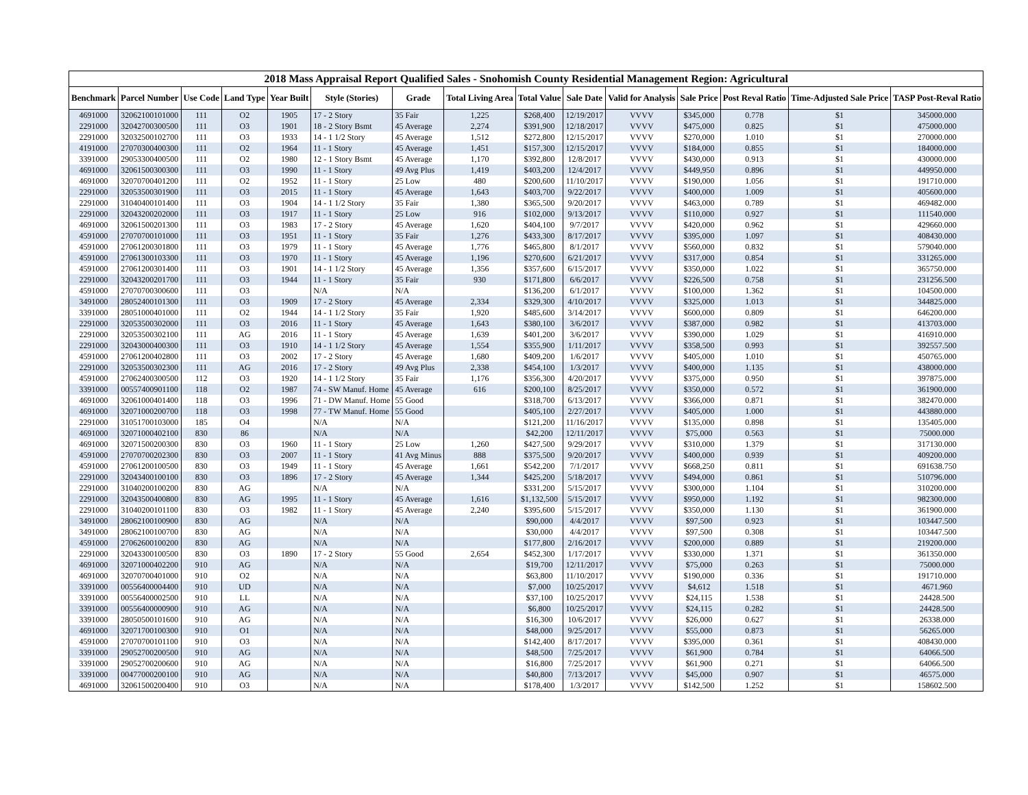| 2018 Mass Appraisal Report Qualified Sales - Snohomish County Residential Management Region: Agricultural | | | | | | | | | | | | | | |
| --- | --- | --- | --- | --- | --- | --- | --- | --- | --- | --- | --- | --- | --- | --- |
| Benchmark | Parcel Number | Use Code | Land Type | Year Built | Style (Stories) | Grade | Total Living Area | Total Value | Sale Date | Valid for Analysis | Sale Price | Post Reval Ratio | Time-Adjusted Sale Price | TASP Post-Reval Ratio |
| 4691000 | 32062100101000 | 111 | O2 | 1905 | 17 - 2 Story | 35 Fair | 1,225 | $268,400 | 12/19/2017 | VVVV | $345,000 | 0.778 | $1 | 345000.000 |
| 2291000 | 32042700300500 | 111 | O3 | 1901 | 18 - 2 Story Bsmt | 45 Average | 2,274 | $391,900 | 12/18/2017 | VVVV | $475,000 | 0.825 | $1 | 475000.000 |
| 2291000 | 32032500102700 | 111 | O3 | 1933 | 14 - 1 1/2 Story | 45 Average | 1,512 | $272,800 | 12/15/2017 | VVVV | $270,000 | 1.010 | $1 | 270000.000 |
| 4191000 | 27070300400300 | 111 | O2 | 1964 | 11 - 1 Story | 45 Average | 1,451 | $157,300 | 12/15/2017 | VVVV | $184,000 | 0.855 | $1 | 184000.000 |
| 3391000 | 29053300400500 | 111 | O2 | 1980 | 12 - 1 Story Bsmt | 45 Average | 1,170 | $392,800 | 12/8/2017 | VVVV | $430,000 | 0.913 | $1 | 430000.000 |
| 4691000 | 32061500300300 | 111 | O3 | 1990 | 11 - 1 Story | 49 Avg Plus | 1,419 | $403,200 | 12/4/2017 | VVVV | $449,950 | 0.896 | $1 | 449950.000 |
| 4691000 | 32070700401200 | 111 | O2 | 1952 | 11 - 1 Story | 25 Low | 480 | $200,600 | 11/10/2017 | VVVV | $190,000 | 1.056 | $1 | 191710.000 |
| 2291000 | 32053500301900 | 111 | O3 | 2015 | 11 - 1 Story | 45 Average | 1,643 | $403,700 | 9/22/2017 | VVVV | $400,000 | 1.009 | $1 | 405600.000 |
| 2291000 | 31040400101400 | 111 | O3 | 1904 | 14 - 1 1/2 Story | 35 Fair | 1,380 | $365,500 | 9/20/2017 | VVVV | $463,000 | 0.789 | $1 | 469482.000 |
| 2291000 | 32043200202000 | 111 | O3 | 1917 | 11 - 1 Story | 25 Low | 916 | $102,000 | 9/13/2017 | VVVV | $110,000 | 0.927 | $1 | 111540.000 |
| 4691000 | 32061500201300 | 111 | O3 | 1983 | 17 - 2 Story | 45 Average | 1,620 | $404,100 | 9/7/2017 | VVVV | $420,000 | 0.962 | $1 | 429660.000 |
| 4591000 | 27070700101000 | 111 | O3 | 1951 | 11 - 1 Story | 35 Fair | 1,276 | $433,300 | 8/17/2017 | VVVV | $395,000 | 1.097 | $1 | 408430.000 |
| 4591000 | 27061200301800 | 111 | O3 | 1979 | 11 - 1 Story | 45 Average | 1,776 | $465,800 | 8/1/2017 | VVVV | $560,000 | 0.832 | $1 | 579040.000 |
| 4591000 | 27061300103300 | 111 | O3 | 1970 | 11 - 1 Story | 45 Average | 1,196 | $270,600 | 6/21/2017 | VVVV | $317,000 | 0.854 | $1 | 331265.000 |
| 4591000 | 27061200301400 | 111 | O3 | 1901 | 14 - 1 1/2 Story | 45 Average | 1,356 | $357,600 | 6/15/2017 | VVVV | $350,000 | 1.022 | $1 | 365750.000 |
| 2291000 | 32043200201700 | 111 | O3 | 1944 | 11 - 1 Story | 35 Fair | 930 | $171,800 | 6/6/2017 | VVVV | $226,500 | 0.758 | $1 | 231256.500 |
| 4591000 | 27070700300600 | 111 | O3 | | N/A | N/A | | $136,200 | 6/1/2017 | VVVV | $100,000 | 1.362 | $1 | 104500.000 |
| 3491000 | 28052400101300 | 111 | O3 | 1909 | 17 - 2 Story | 45 Average | 2,334 | $329,300 | 4/10/2017 | VVVV | $325,000 | 1.013 | $1 | 344825.000 |
| 3391000 | 28051000401000 | 111 | O2 | 1944 | 14 - 1 1/2 Story | 35 Fair | 1,920 | $485,600 | 3/14/2017 | VVVV | $600,000 | 0.809 | $1 | 646200.000 |
| 2291000 | 32053500302000 | 111 | O3 | 2016 | 11 - 1 Story | 45 Average | 1,643 | $380,100 | 3/6/2017 | VVVV | $387,000 | 0.982 | $1 | 413703.000 |
| 2291000 | 32053500302100 | 111 | AG | 2016 | 11 - 1 Story | 45 Average | 1,639 | $401,200 | 3/6/2017 | VVVV | $390,000 | 1.029 | $1 | 416910.000 |
| 2291000 | 32043000400300 | 111 | O3 | 1910 | 14 - 1 1/2 Story | 45 Average | 1,554 | $355,900 | 1/11/2017 | VVVV | $358,500 | 0.993 | $1 | 392557.500 |
| 4591000 | 27061200402800 | 111 | O3 | 2002 | 17 - 2 Story | 45 Average | 1,680 | $409,200 | 1/6/2017 | VVVV | $405,000 | 1.010 | $1 | 450765.000 |
| 2291000 | 32053500302300 | 111 | AG | 2016 | 17 - 2 Story | 49 Avg Plus | 2,338 | $454,100 | 1/3/2017 | VVVV | $400,000 | 1.135 | $1 | 438000.000 |
| 4591000 | 27062400300500 | 112 | O3 | 1920 | 14 - 1 1/2 Story | 35 Fair | 1,176 | $356,300 | 4/20/2017 | VVVV | $375,000 | 0.950 | $1 | 397875.000 |
| 3391000 | 00557400901100 | 118 | O2 | 1987 | 74 - SW Manuf. Home | 45 Average | 616 | $200,100 | 8/25/2017 | VVVV | $350,000 | 0.572 | $1 | 361900.000 |
| 4691000 | 32061000401400 | 118 | O3 | 1996 | 71 - DW Manuf. Home | 55 Good | | $318,700 | 6/13/2017 | VVVV | $366,000 | 0.871 | $1 | 382470.000 |
| 4691000 | 32071000200700 | 118 | O3 | 1998 | 77 - TW Manuf. Home | 55 Good | | $405,100 | 2/27/2017 | VVVV | $405,000 | 1.000 | $1 | 443880.000 |
| 2291000 | 31051700103000 | 185 | O4 | | N/A | N/A | | $121,200 | 11/16/2017 | VVVV | $135,000 | 0.898 | $1 | 135405.000 |
| 4691000 | 32071000402100 | 830 | 86 | | N/A | N/A | | $42,200 | 12/11/2017 | VVVV | $75,000 | 0.563 | $1 | 75000.000 |
| 4691000 | 32071500200300 | 830 | O3 | 1960 | 11 - 1 Story | 25 Low | 1,260 | $427,500 | 9/29/2017 | VVVV | $310,000 | 1.379 | $1 | 317130.000 |
| 4591000 | 27070700202300 | 830 | O3 | 2007 | 11 - 1 Story | 41 Avg Minus | 888 | $375,500 | 9/20/2017 | VVVV | $400,000 | 0.939 | $1 | 409200.000 |
| 4591000 | 27061200100500 | 830 | O3 | 1949 | 11 - 1 Story | 45 Average | 1,661 | $542,200 | 7/1/2017 | VVVV | $668,250 | 0.811 | $1 | 691638.750 |
| 2291000 | 32043400100100 | 830 | O3 | 1896 | 17 - 2 Story | 45 Average | 1,344 | $425,200 | 5/18/2017 | VVVV | $494,000 | 0.861 | $1 | 510796.000 |
| 2291000 | 31040200100200 | 830 | AG | | N/A | N/A | | $331,200 | 5/15/2017 | VVVV | $300,000 | 1.104 | $1 | 310200.000 |
| 2291000 | 32043500400800 | 830 | AG | 1995 | 11 - 1 Story | 45 Average | 1,616 | $1,132,500 | 5/15/2017 | VVVV | $950,000 | 1.192 | $1 | 982300.000 |
| 2291000 | 31040200101100 | 830 | O3 | 1982 | 11 - 1 Story | 45 Average | 2,240 | $395,600 | 5/15/2017 | VVVV | $350,000 | 1.130 | $1 | 361900.000 |
| 3491000 | 28062100100900 | 830 | AG | | N/A | N/A | | $90,000 | 4/4/2017 | VVVV | $97,500 | 0.923 | $1 | 103447.500 |
| 3491000 | 28062100100700 | 830 | AG | | N/A | N/A | | $30,000 | 4/4/2017 | VVVV | $97,500 | 0.308 | $1 | 103447.500 |
| 4591000 | 27062600100200 | 830 | AG | | N/A | N/A | | $177,800 | 2/16/2017 | VVVV | $200,000 | 0.889 | $1 | 219200.000 |
| 2291000 | 32043300100500 | 830 | O3 | 1890 | 17 - 2 Story | 55 Good | 2,654 | $452,300 | 1/17/2017 | VVVV | $330,000 | 1.371 | $1 | 361350.000 |
| 4691000 | 32071000402200 | 910 | AG | | N/A | N/A | | $19,700 | 12/11/2017 | VVVV | $75,000 | 0.263 | $1 | 75000.000 |
| 4691000 | 32070700401000 | 910 | O2 | | N/A | N/A | | $63,800 | 11/10/2017 | VVVV | $190,000 | 0.336 | $1 | 191710.000 |
| 3391000 | 00556400004400 | 910 | UD | | N/A | N/A | | $7,000 | 10/25/2017 | VVVV | $4,612 | 1.518 | $1 | 4671.960 |
| 3391000 | 00556400002500 | 910 | LL | | N/A | N/A | | $37,100 | 10/25/2017 | VVVV | $24,115 | 1.538 | $1 | 24428.500 |
| 3391000 | 00556400000900 | 910 | AG | | N/A | N/A | | $6,800 | 10/25/2017 | VVVV | $24,115 | 0.282 | $1 | 24428.500 |
| 3391000 | 28050500101600 | 910 | AG | | N/A | N/A | | $16,300 | 10/6/2017 | VVVV | $26,000 | 0.627 | $1 | 26338.000 |
| 4691000 | 32071700100300 | 910 | O1 | | N/A | N/A | | $48,000 | 9/25/2017 | VVVV | $55,000 | 0.873 | $1 | 56265.000 |
| 4591000 | 27070700101100 | 910 | O3 | | N/A | N/A | | $142,400 | 8/17/2017 | VVVV | $395,000 | 0.361 | $1 | 408430.000 |
| 3391000 | 29052700200500 | 910 | AG | | N/A | N/A | | $48,500 | 7/25/2017 | VVVV | $61,900 | 0.784 | $1 | 64066.500 |
| 3391000 | 29052700200600 | 910 | AG | | N/A | N/A | | $16,800 | 7/25/2017 | VVVV | $61,900 | 0.271 | $1 | 64066.500 |
| 3391000 | 00477000200100 | 910 | AG | | N/A | N/A | | $40,800 | 7/13/2017 | VVVV | $45,000 | 0.907 | $1 | 46575.000 |
| 4691000 | 32061500200400 | 910 | O3 | | N/A | N/A | | $178,400 | 1/3/2017 | VVVV | $142,500 | 1.252 | $1 | 158602.500 |